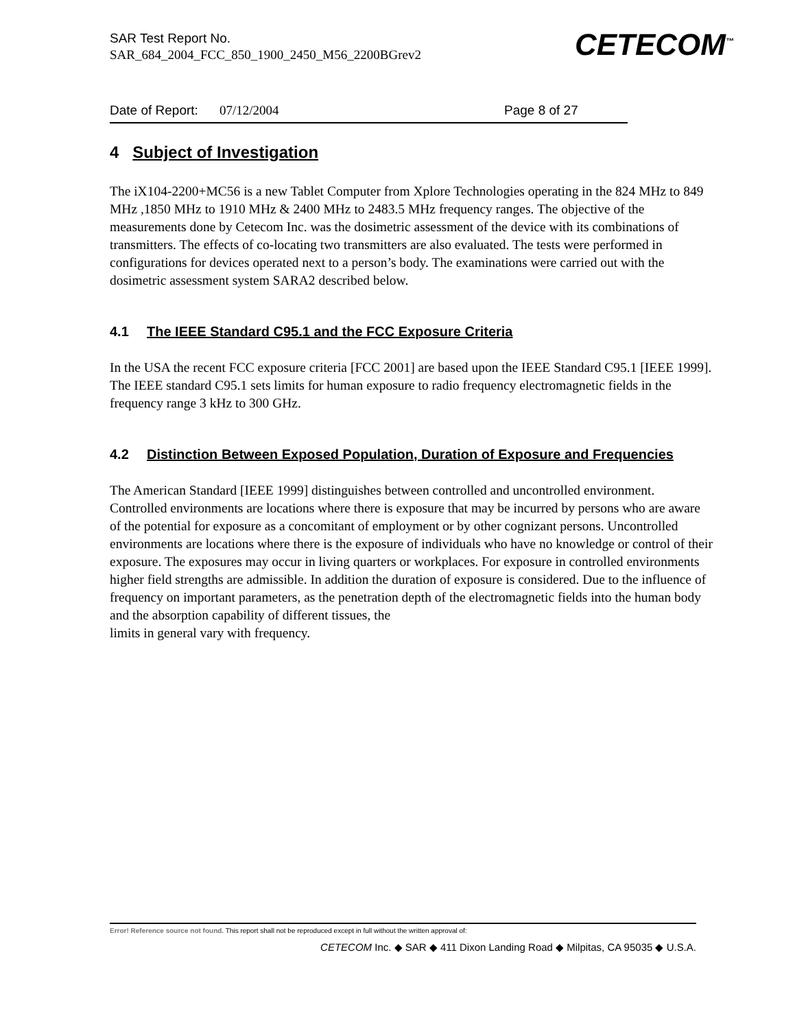SAR Test Report No.
SAR_684_2004_FCC_850_1900_2450_M56_2200BGrev2
CETECOM<sup>™</sup>
Date of Report: 07/12/2004 Page 8 of 27
4 Subject of Investigation
The iX104-2200+MC56 is a new Tablet Computer from Xplore Technologies operating in the 824 MHz to 849 MHz ,1850 MHz to 1910 MHz & 2400 MHz to 2483.5 MHz frequency ranges. The objective of the measurements done by Cetecom Inc. was the dosimetric assessment of the device with its combinations of transmitters. The effects of co-locating two transmitters are also evaluated. The tests were performed in configurations for devices operated next to a person’s body. The examinations were carried out with the dosimetric assessment system SARA2 described below.
4.1 The IEEE Standard C95.1 and the FCC Exposure Criteria
In the USA the recent FCC exposure criteria [FCC 2001] are based upon the IEEE Standard C95.1 [IEEE 1999]. The IEEE standard C95.1 sets limits for human exposure to radio frequency electromagnetic fields in the frequency range 3 kHz to 300 GHz.
4.2 Distinction Between Exposed Population, Duration of Exposure and Frequencies
The American Standard [IEEE 1999] distinguishes between controlled and uncontrolled environment. Controlled environments are locations where there is exposure that may be incurred by persons who are aware of the potential for exposure as a concomitant of employment or by other cognizant persons. Uncontrolled environments are locations where there is the exposure of individuals who have no knowledge or control of their exposure. The exposures may occur in living quarters or workplaces. For exposure in controlled environments higher field strengths are admissible. In addition the duration of exposure is considered. Due to the influence of frequency on important parameters, as the penetration depth of the electromagnetic fields into the human body and the absorption capability of different tissues, the
limits in general vary with frequency.
Error! Reference source not found. This report shall not be reproduced except in full without the written approval of:
CETECOM Inc. ◆ SAR ◆ 411 Dixon Landing Road ◆ Milpitas, CA 95035 ◆ U.S.A.